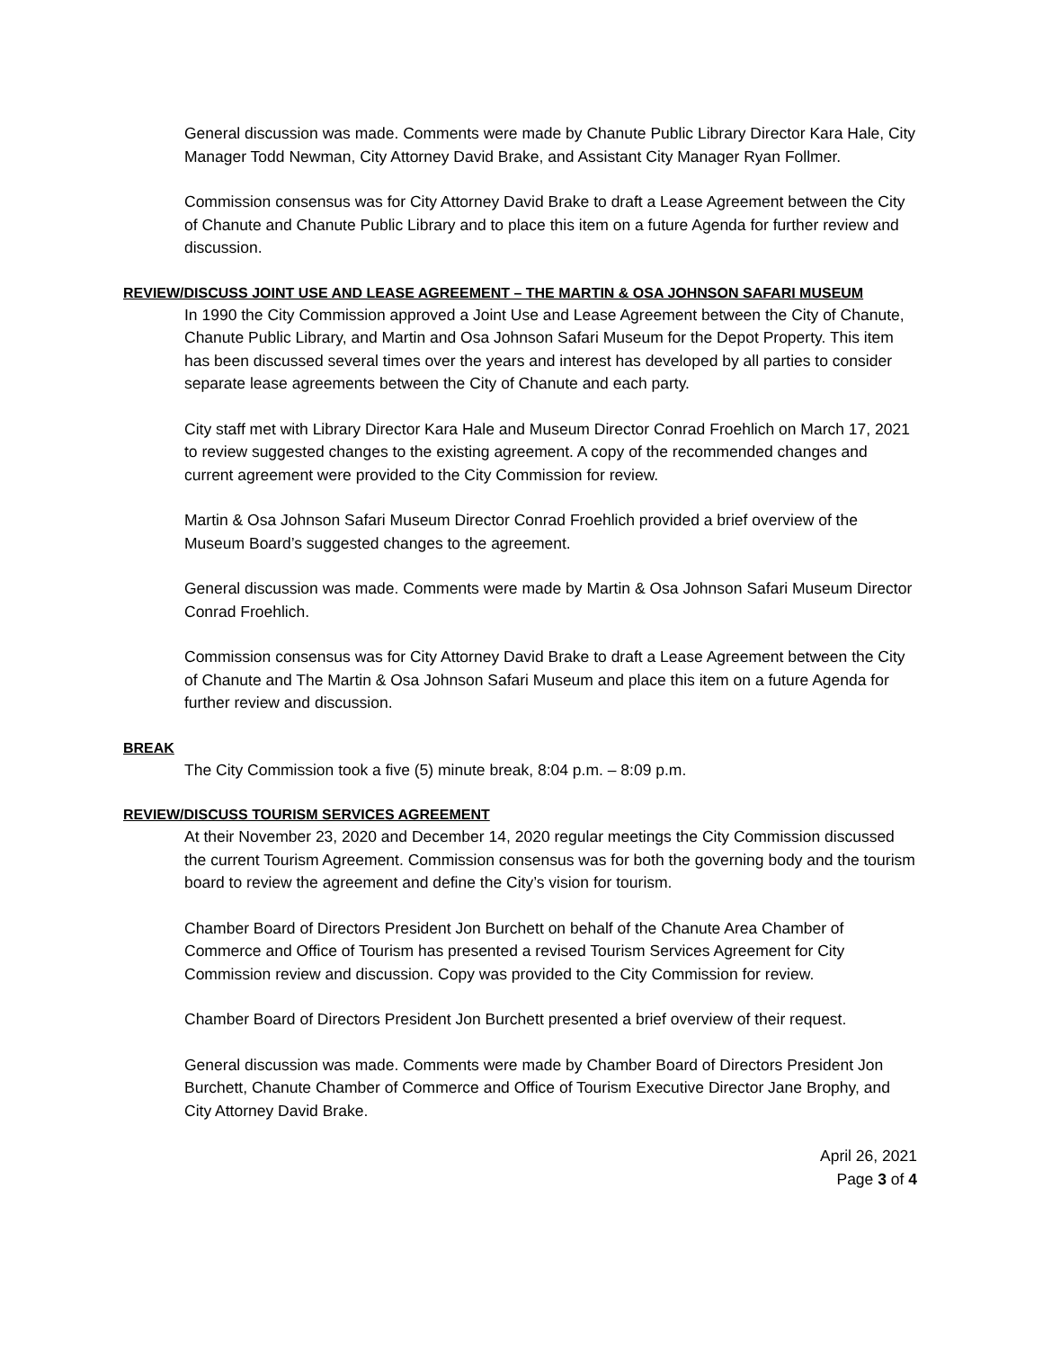General discussion was made. Comments were made by Chanute Public Library Director Kara Hale, City Manager Todd Newman, City Attorney David Brake, and Assistant City Manager Ryan Follmer.
Commission consensus was for City Attorney David Brake to draft a Lease Agreement between the City of Chanute and Chanute Public Library and to place this item on a future Agenda for further review and discussion.
REVIEW/DISCUSS JOINT USE AND LEASE AGREEMENT – THE MARTIN & OSA JOHNSON SAFARI MUSEUM
In 1990 the City Commission approved a Joint Use and Lease Agreement between the City of Chanute, Chanute Public Library, and Martin and Osa Johnson Safari Museum for the Depot Property. This item has been discussed several times over the years and interest has developed by all parties to consider separate lease agreements between the City of Chanute and each party.
City staff met with Library Director Kara Hale and Museum Director Conrad Froehlich on March 17, 2021 to review suggested changes to the existing agreement. A copy of the recommended changes and current agreement were provided to the City Commission for review.
Martin & Osa Johnson Safari Museum Director Conrad Froehlich provided a brief overview of the Museum Board’s suggested changes to the agreement.
General discussion was made. Comments were made by Martin & Osa Johnson Safari Museum Director Conrad Froehlich.
Commission consensus was for City Attorney David Brake to draft a Lease Agreement between the City of Chanute and The Martin & Osa Johnson Safari Museum and place this item on a future Agenda for further review and discussion.
BREAK
The City Commission took a five (5) minute break, 8:04 p.m. – 8:09 p.m.
REVIEW/DISCUSS TOURISM SERVICES AGREEMENT
At their November 23, 2020 and December 14, 2020 regular meetings the City Commission discussed the current Tourism Agreement. Commission consensus was for both the governing body and the tourism board to review the agreement and define the City’s vision for tourism.
Chamber Board of Directors President Jon Burchett on behalf of the Chanute Area Chamber of Commerce and Office of Tourism has presented a revised Tourism Services Agreement for City Commission review and discussion. Copy was provided to the City Commission for review.
Chamber Board of Directors President Jon Burchett presented a brief overview of their request.
General discussion was made. Comments were made by Chamber Board of Directors President Jon Burchett, Chanute Chamber of Commerce and Office of Tourism Executive Director Jane Brophy, and City Attorney David Brake.
April 26, 2021
Page 3 of 4